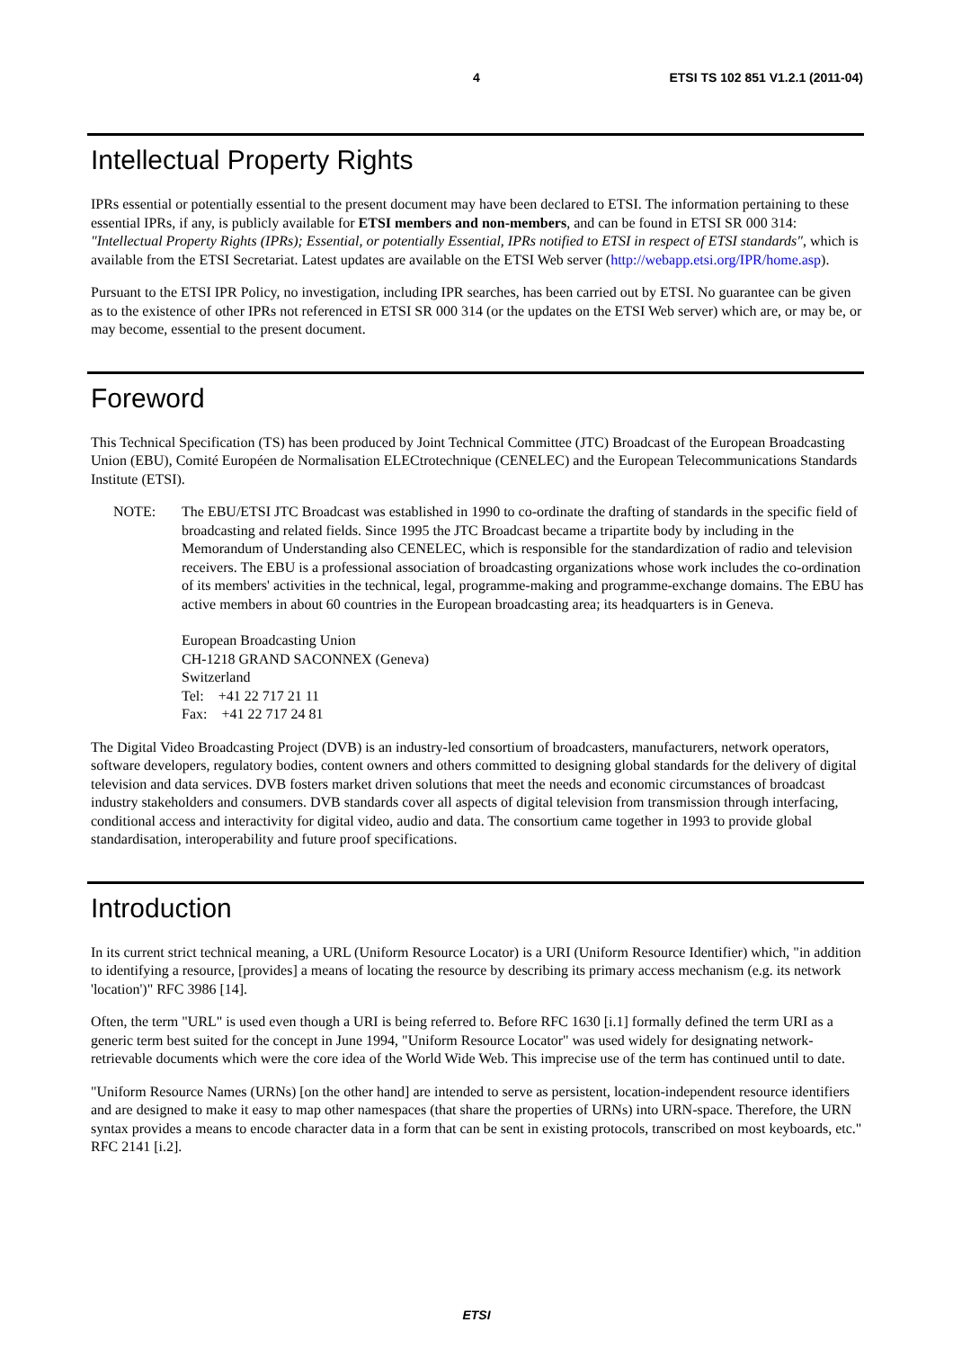4 ETSI TS 102 851 V1.2.1 (2011-04)
Intellectual Property Rights
IPRs essential or potentially essential to the present document may have been declared to ETSI. The information pertaining to these essential IPRs, if any, is publicly available for ETSI members and non-members, and can be found in ETSI SR 000 314: "Intellectual Property Rights (IPRs); Essential, or potentially Essential, IPRs notified to ETSI in respect of ETSI standards", which is available from the ETSI Secretariat. Latest updates are available on the ETSI Web server (http://webapp.etsi.org/IPR/home.asp).
Pursuant to the ETSI IPR Policy, no investigation, including IPR searches, has been carried out by ETSI. No guarantee can be given as to the existence of other IPRs not referenced in ETSI SR 000 314 (or the updates on the ETSI Web server) which are, or may be, or may become, essential to the present document.
Foreword
This Technical Specification (TS) has been produced by Joint Technical Committee (JTC) Broadcast of the European Broadcasting Union (EBU), Comité Européen de Normalisation ELECtrotechnique (CENELEC) and the European Telecommunications Standards Institute (ETSI).
NOTE: The EBU/ETSI JTC Broadcast was established in 1990 to co-ordinate the drafting of standards in the specific field of broadcasting and related fields. Since 1995 the JTC Broadcast became a tripartite body by including in the Memorandum of Understanding also CENELEC, which is responsible for the standardization of radio and television receivers. The EBU is a professional association of broadcasting organizations whose work includes the co-ordination of its members' activities in the technical, legal, programme-making and programme-exchange domains. The EBU has active members in about 60 countries in the European broadcasting area; its headquarters is in Geneva.
European Broadcasting Union
CH-1218 GRAND SACONNEX (Geneva)
Switzerland
Tel: +41 22 717 21 11
Fax: +41 22 717 24 81
The Digital Video Broadcasting Project (DVB) is an industry-led consortium of broadcasters, manufacturers, network operators, software developers, regulatory bodies, content owners and others committed to designing global standards for the delivery of digital television and data services. DVB fosters market driven solutions that meet the needs and economic circumstances of broadcast industry stakeholders and consumers. DVB standards cover all aspects of digital television from transmission through interfacing, conditional access and interactivity for digital video, audio and data. The consortium came together in 1993 to provide global standardisation, interoperability and future proof specifications.
Introduction
In its current strict technical meaning, a URL (Uniform Resource Locator) is a URI (Uniform Resource Identifier) which, "in addition to identifying a resource, [provides] a means of locating the resource by describing its primary access mechanism (e.g. its network 'location')" RFC 3986 [14].
Often, the term "URL" is used even though a URI is being referred to. Before RFC 1630 [i.1] formally defined the term URI as a generic term best suited for the concept in June 1994, "Uniform Resource Locator" was used widely for designating network-retrievable documents which were the core idea of the World Wide Web. This imprecise use of the term has continued until to date.
"Uniform Resource Names (URNs) [on the other hand] are intended to serve as persistent, location-independent resource identifiers and are designed to make it easy to map other namespaces (that share the properties of URNs) into URN-space. Therefore, the URN syntax provides a means to encode character data in a form that can be sent in existing protocols, transcribed on most keyboards, etc." RFC 2141 [i.2].
ETSI